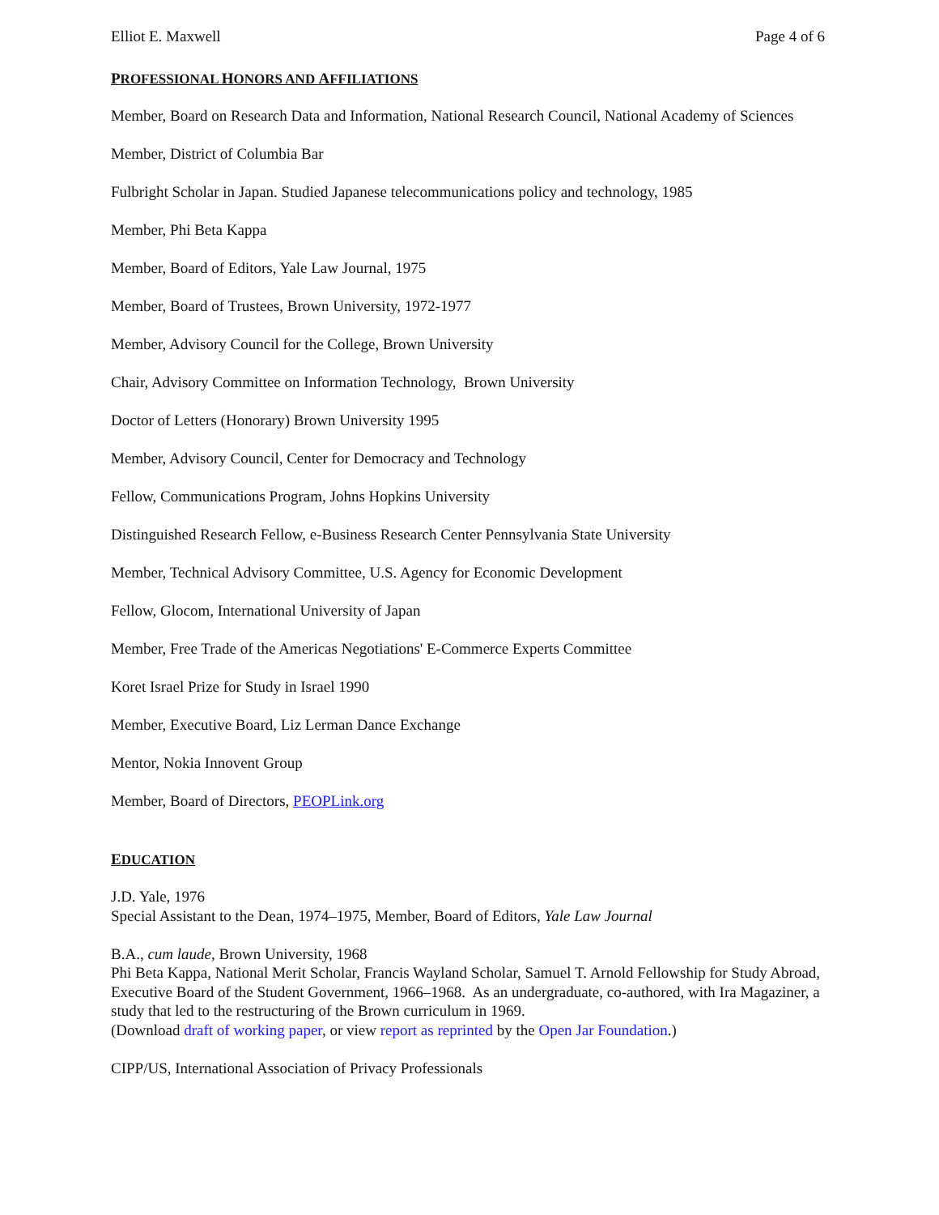Elliot E. Maxwell Page 4 of 6
PROFESSIONAL HONORS AND AFFILIATIONS
Member, Board on Research Data and Information, National Research Council, National Academy of Sciences
Member, District of Columbia Bar
Fulbright Scholar in Japan. Studied Japanese telecommunications policy and technology, 1985
Member, Phi Beta Kappa
Member, Board of Editors, Yale Law Journal, 1975
Member, Board of Trustees, Brown University, 1972-1977
Member, Advisory Council for the College, Brown University
Chair, Advisory Committee on Information Technology, Brown University
Doctor of Letters (Honorary) Brown University 1995
Member, Advisory Council, Center for Democracy and Technology
Fellow, Communications Program, Johns Hopkins University
Distinguished Research Fellow, e-Business Research Center Pennsylvania State University
Member, Technical Advisory Committee, U.S. Agency for Economic Development
Fellow, Glocom, International University of Japan
Member, Free Trade of the Americas Negotiations' E-Commerce Experts Committee
Koret Israel Prize for Study in Israel 1990
Member, Executive Board, Liz Lerman Dance Exchange
Mentor, Nokia Innovent Group
Member, Board of Directors, PEOPLink.org
EDUCATION
J.D. Yale, 1976
Special Assistant to the Dean, 1974–1975, Member, Board of Editors, Yale Law Journal
B.A., cum laude, Brown University, 1968
Phi Beta Kappa, National Merit Scholar, Francis Wayland Scholar, Samuel T. Arnold Fellowship for Study Abroad, Executive Board of the Student Government, 1966–1968. As an undergraduate, co-authored, with Ira Magaziner, a study that led to the restructuring of the Brown curriculum in 1969.
(Download draft of working paper, or view report as reprinted by the Open Jar Foundation.)
CIPP/US, International Association of Privacy Professionals